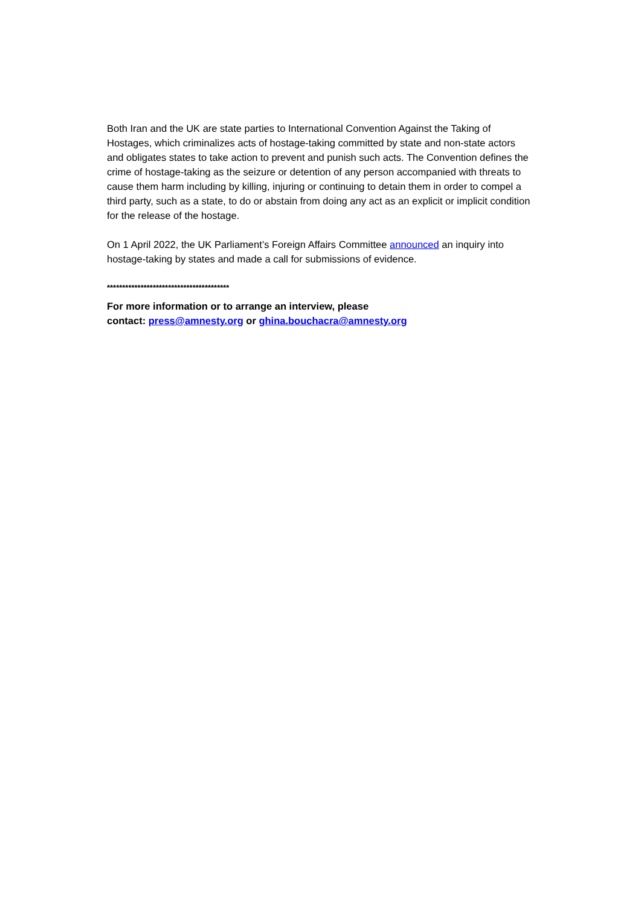Both Iran and the UK are state parties to International Convention Against the Taking of Hostages, which criminalizes acts of hostage-taking committed by state and non-state actors and obligates states to take action to prevent and punish such acts. The Convention defines the crime of hostage-taking as the seizure or detention of any person accompanied with threats to cause them harm including by killing, injuring or continuing to detain them in order to compel a third party, such as a state, to do or abstain from doing any act as an explicit or implicit condition for the release of the hostage.
On 1 April 2022, the UK Parliament’s Foreign Affairs Committee announced an inquiry into hostage-taking by states and made a call for submissions of evidence.
****************************************
For more information or to arrange an interview, please
contact: press@amnesty.org or ghina.bouchacra@amnesty.org